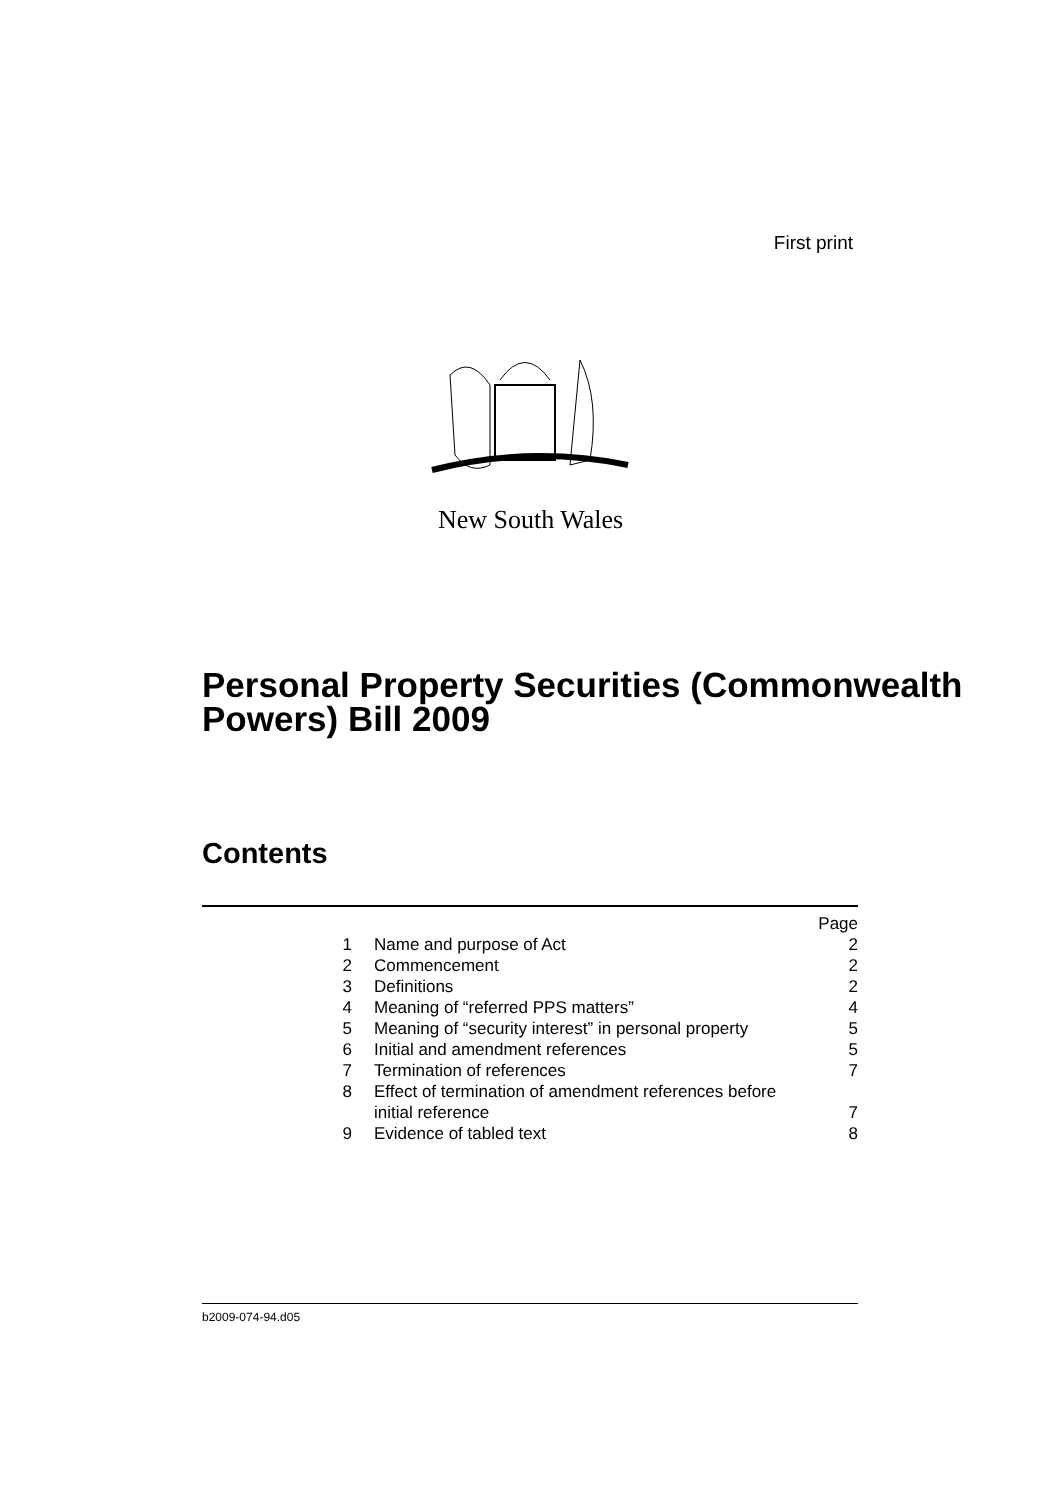First print
New South Wales
Personal Property Securities (Commonwealth Powers) Bill 2009
Contents
| | | Page |
| 1 | Name and purpose of Act | 2 |
| 2 | Commencement | 2 |
| 3 | Definitions | 2 |
| 4 | Meaning of “referred PPS matters” | 4 |
| 5 | Meaning of “security interest” in personal property | 5 |
| 6 | Initial and amendment references | 5 |
| 7 | Termination of references | 7 |
| 8 | Effect of termination of amendment references before initial reference | 7 |
| 9 | Evidence of tabled text | 8 |
b2009-074-94.d05